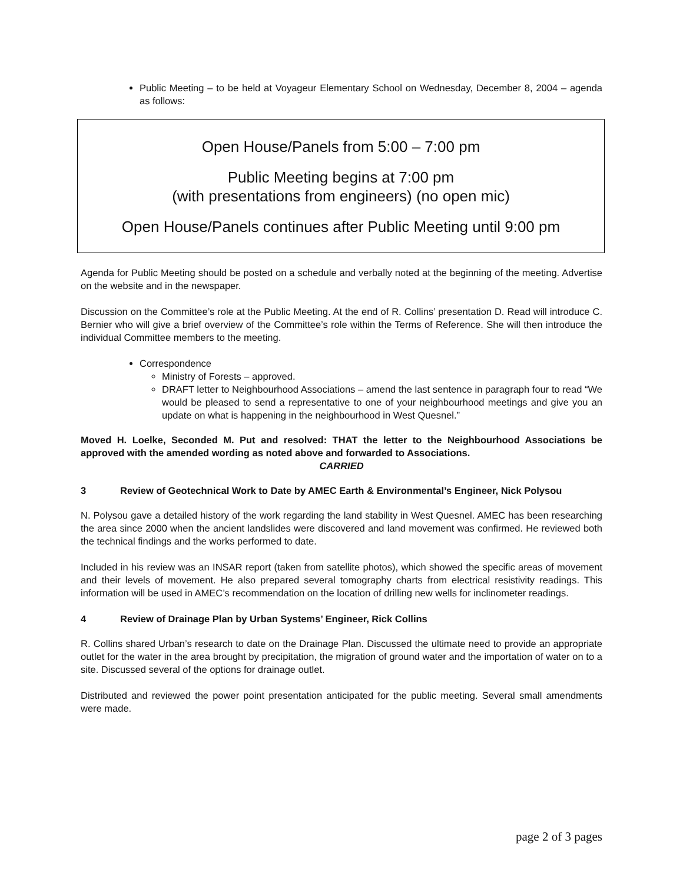Public Meeting – to be held at Voyageur Elementary School on Wednesday, December 8, 2004 – agenda as follows:
Open House/Panels from 5:00 – 7:00 pm
Public Meeting begins at 7:00 pm
(with presentations from engineers) (no open mic)
Open House/Panels continues after Public Meeting until 9:00 pm
Agenda for Public Meeting should be posted on a schedule and verbally noted at the beginning of the meeting. Advertise on the website and in the newspaper.
Discussion on the Committee’s role at the Public Meeting. At the end of R. Collins’ presentation D. Read will introduce C. Bernier who will give a brief overview of the Committee’s role within the Terms of Reference. She will then introduce the individual Committee members to the meeting.
Correspondence
Ministry of Forests – approved.
DRAFT letter to Neighbourhood Associations – amend the last sentence in paragraph four to read “We would be pleased to send a representative to one of your neighbourhood meetings and give you an update on what is happening in the neighbourhood in West Quesnel.”
Moved H. Loelke, Seconded M. Put and resolved: THAT the letter to the Neighbourhood Associations be approved with the amended wording as noted above and forwarded to Associations.
CARRIED
3 Review of Geotechnical Work to Date by AMEC Earth & Environmental’s Engineer, Nick Polysou
N. Polysou gave a detailed history of the work regarding the land stability in West Quesnel. AMEC has been researching the area since 2000 when the ancient landslides were discovered and land movement was confirmed. He reviewed both the technical findings and the works performed to date.
Included in his review was an INSAR report (taken from satellite photos), which showed the specific areas of movement and their levels of movement. He also prepared several tomography charts from electrical resistivity readings. This information will be used in AMEC’s recommendation on the location of drilling new wells for inclinometer readings.
4 Review of Drainage Plan by Urban Systems’ Engineer, Rick Collins
R. Collins shared Urban’s research to date on the Drainage Plan. Discussed the ultimate need to provide an appropriate outlet for the water in the area brought by precipitation, the migration of ground water and the importation of water on to a site. Discussed several of the options for drainage outlet.
Distributed and reviewed the power point presentation anticipated for the public meeting. Several small amendments were made.
page 2 of 3 pages